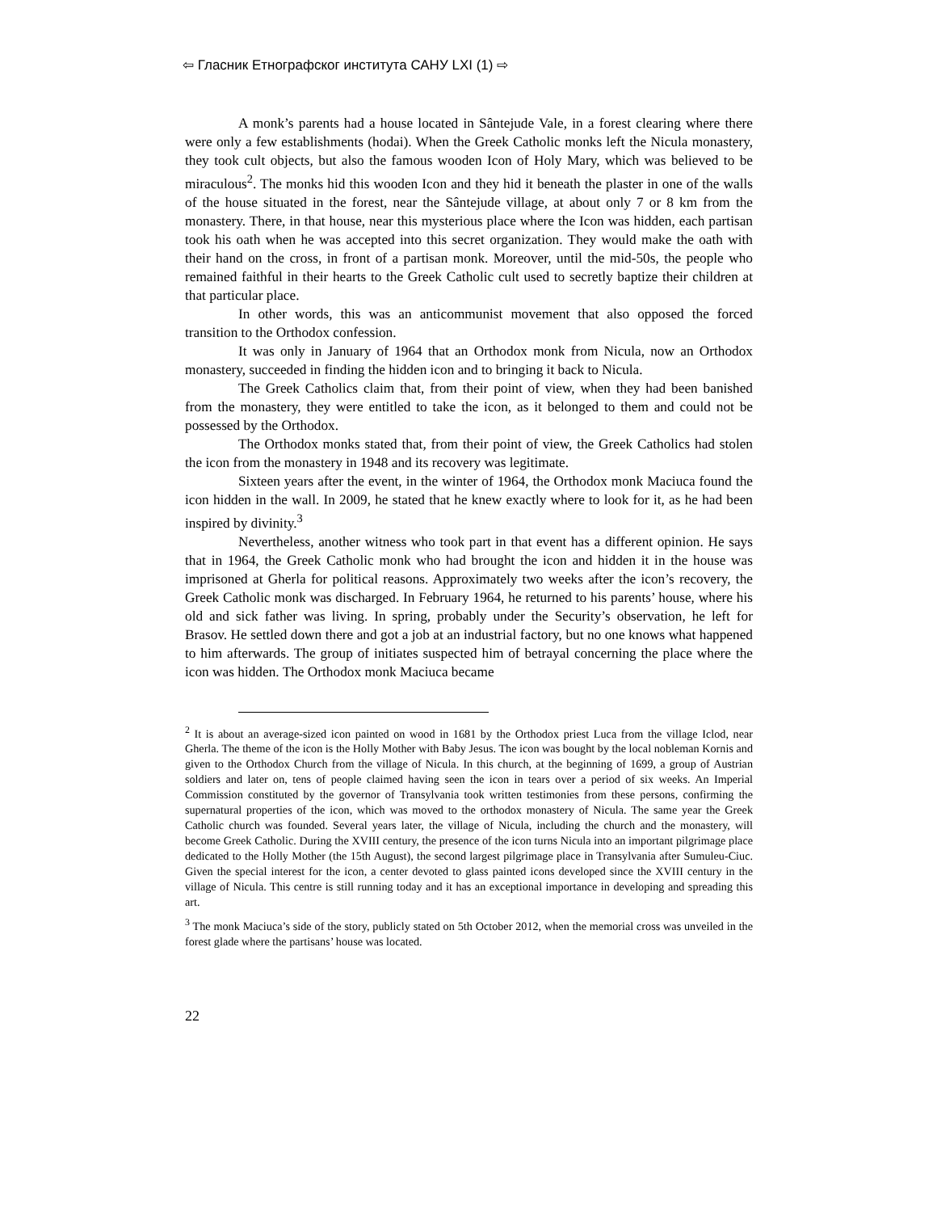⇦ Гласник Етнографског института САНУ LXI (1) ⇨
A monk’s parents had a house located in Sântejude Vale, in a forest clearing where there were only a few establishments (hodai). When the Greek Catholic monks left the Nicula monastery, they took cult objects, but also the famous wooden Icon of Holy Mary, which was believed to be miraculous<sup>2</sup>. The monks hid this wooden Icon and they hid it beneath the plaster in one of the walls of the house situated in the forest, near the Sântejude village, at about only 7 or 8 km from the monastery. There, in that house, near this mysterious place where the Icon was hidden, each partisan took his oath when he was accepted into this secret organization. They would make the oath with their hand on the cross, in front of a partisan monk. Moreover, until the mid-50s, the people who remained faithful in their hearts to the Greek Catholic cult used to secretly baptize their children at that particular place.
In other words, this was an anticommunist movement that also opposed the forced transition to the Orthodox confession.
It was only in January of 1964 that an Orthodox monk from Nicula, now an Orthodox monastery, succeeded in finding the hidden icon and to bringing it back to Nicula.
The Greek Catholics claim that, from their point of view, when they had been banished from the monastery, they were entitled to take the icon, as it belonged to them and could not be possessed by the Orthodox.
The Orthodox monks stated that, from their point of view, the Greek Catholics had stolen the icon from the monastery in 1948 and its recovery was legitimate.
Sixteen years after the event, in the winter of 1964, the Orthodox monk Maciuca found the icon hidden in the wall. In 2009, he stated that he knew exactly where to look for it, as he had been inspired by divinity.<sup>3</sup>
Nevertheless, another witness who took part in that event has a different opinion. He says that in 1964, the Greek Catholic monk who had brought the icon and hidden it in the house was imprisoned at Gherla for political reasons. Approximately two weeks after the icon’s recovery, the Greek Catholic monk was discharged. In February 1964, he returned to his parents’ house, where his old and sick father was living. In spring, probably under the Security’s observation, he left for Brasov. He settled down there and got a job at an industrial factory, but no one knows what happened to him afterwards. The group of initiates suspected him of betrayal concerning the place where the icon was hidden. The Orthodox monk Maciuca became
<sup>2</sup> It is about an average-sized icon painted on wood in 1681 by the Orthodox priest Luca from the village Iclod, near Gherla. The theme of the icon is the Holly Mother with Baby Jesus. The icon was bought by the local nobleman Kornis and given to the Orthodox Church from the village of Nicula. In this church, at the beginning of 1699, a group of Austrian soldiers and later on, tens of people claimed having seen the icon in tears over a period of six weeks. An Imperial Commission constituted by the governor of Transylvania took written testimonies from these persons, confirming the supernatural properties of the icon, which was moved to the orthodox monastery of Nicula. The same year the Greek Catholic church was founded. Several years later, the village of Nicula, including the church and the monastery, will become Greek Catholic. During the XVIII century, the presence of the icon turns Nicula into an important pilgrimage place dedicated to the Holly Mother (the 15th August), the second largest pilgrimage place in Transylvania after Sumuleu-Ciuc. Given the special interest for the icon, a center devoted to glass painted icons developed since the XVIII century in the village of Nicula. This centre is still running today and it has an exceptional importance in developing and spreading this art.
<sup>3</sup> The monk Maciuca’s side of the story, publicly stated on 5th October 2012, when the memorial cross was unveiled in the forest glade where the partisans’ house was located.
22